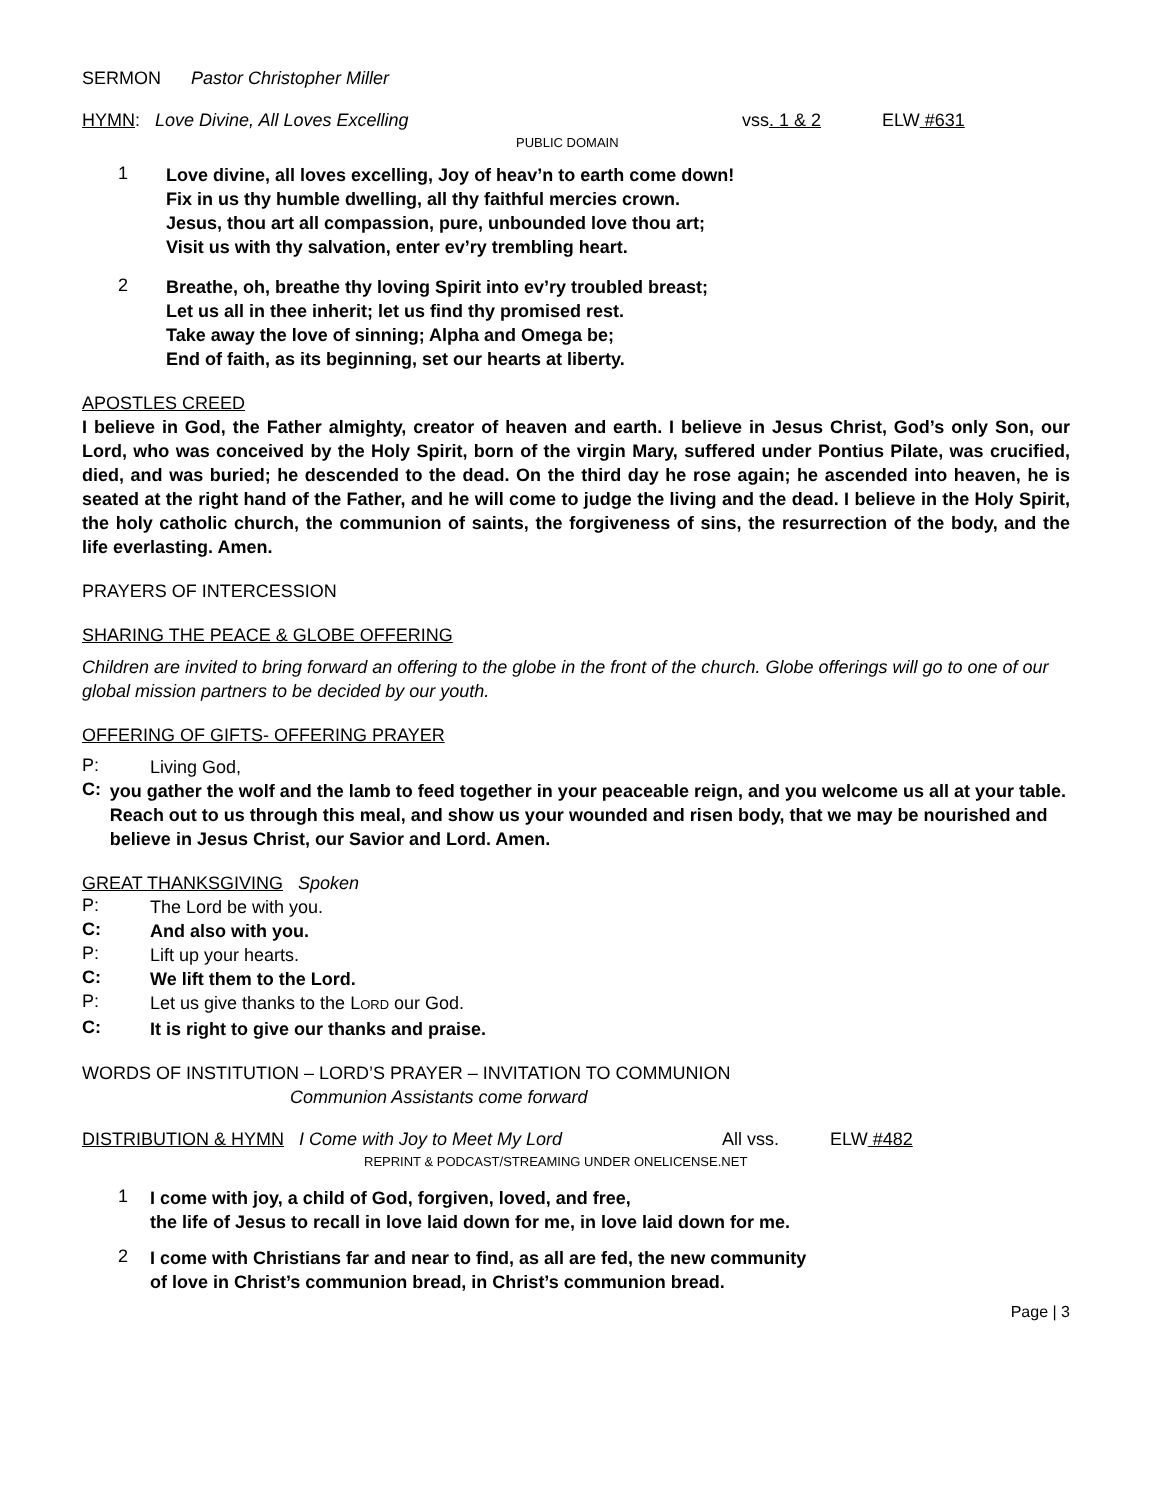SERMON Pastor Christopher Miller
HYMN: Love Divine, All Loves Excelling vss. 1 & 2 ELW #631
PUBLIC DOMAIN
1
Love divine, all loves excelling, Joy of heav’n to earth come down!
Fix in us thy humble dwelling, all thy faithful mercies crown.
Jesus, thou art all compassion, pure, unbounded love thou art;
Visit us with thy salvation, enter ev’ry trembling heart.
2
Breathe, oh, breathe thy loving Spirit into ev’ry troubled breast;
Let us all in thee inherit; let us find thy promised rest.
Take away the love of sinning; Alpha and Omega be;
End of faith, as its beginning, set our hearts at liberty.
APOSTLES CREED
I believe in God, the Father almighty, creator of heaven and earth. I believe in Jesus Christ, God’s only Son, our Lord, who was conceived by the Holy Spirit, born of the virgin Mary, suffered under Pontius Pilate, was crucified, died, and was buried; he descended to the dead. On the third day he rose again; he ascended into heaven, he is seated at the right hand of the Father, and he will come to judge the living and the dead. I believe in the Holy Spirit, the holy catholic church, the communion of saints, the forgiveness of sins, the resurrection of the body, and the life everlasting. Amen.
PRAYERS OF INTERCESSION
SHARING THE PEACE & GLOBE OFFERING
Children are invited to bring forward an offering to the globe in the front of the church. Globe offerings will go to one of our global mission partners to be decided by our youth.
OFFERING OF GIFTS- OFFERING PRAYER
P:
Living God,
C:
you gather the wolf and the lamb to feed together in your peaceable reign, and you welcome us all at your table. Reach out to us through this meal, and show us your wounded and risen body, that we may be nourished and believe in Jesus Christ, our Savior and Lord. Amen.
GREAT THANKSGIVING Spoken
P:
The Lord be with you.
C:
And also with you.
P:
Lift up your hearts.
C:
We lift them to the Lord.
P:
Let us give thanks to the LORD our God.
C:
It is right to give our thanks and praise.
WORDS OF INSTITUTION – LORD’S PRAYER – INVITATION TO COMMUNION
Communion Assistants come forward
DISTRIBUTION & HYMN I Come with Joy to Meet My Lord All vss. ELW #482
REPRINT & PODCAST/STREAMING UNDER ONELICENSE.NET
1
I come with joy, a child of God, forgiven, loved, and free,
the life of Jesus to recall in love laid down for me, in love laid down for me.
2
I come with Christians far and near to find, as all are fed, the new community
of love in Christ’s communion bread, in Christ’s communion bread.
Page | 3